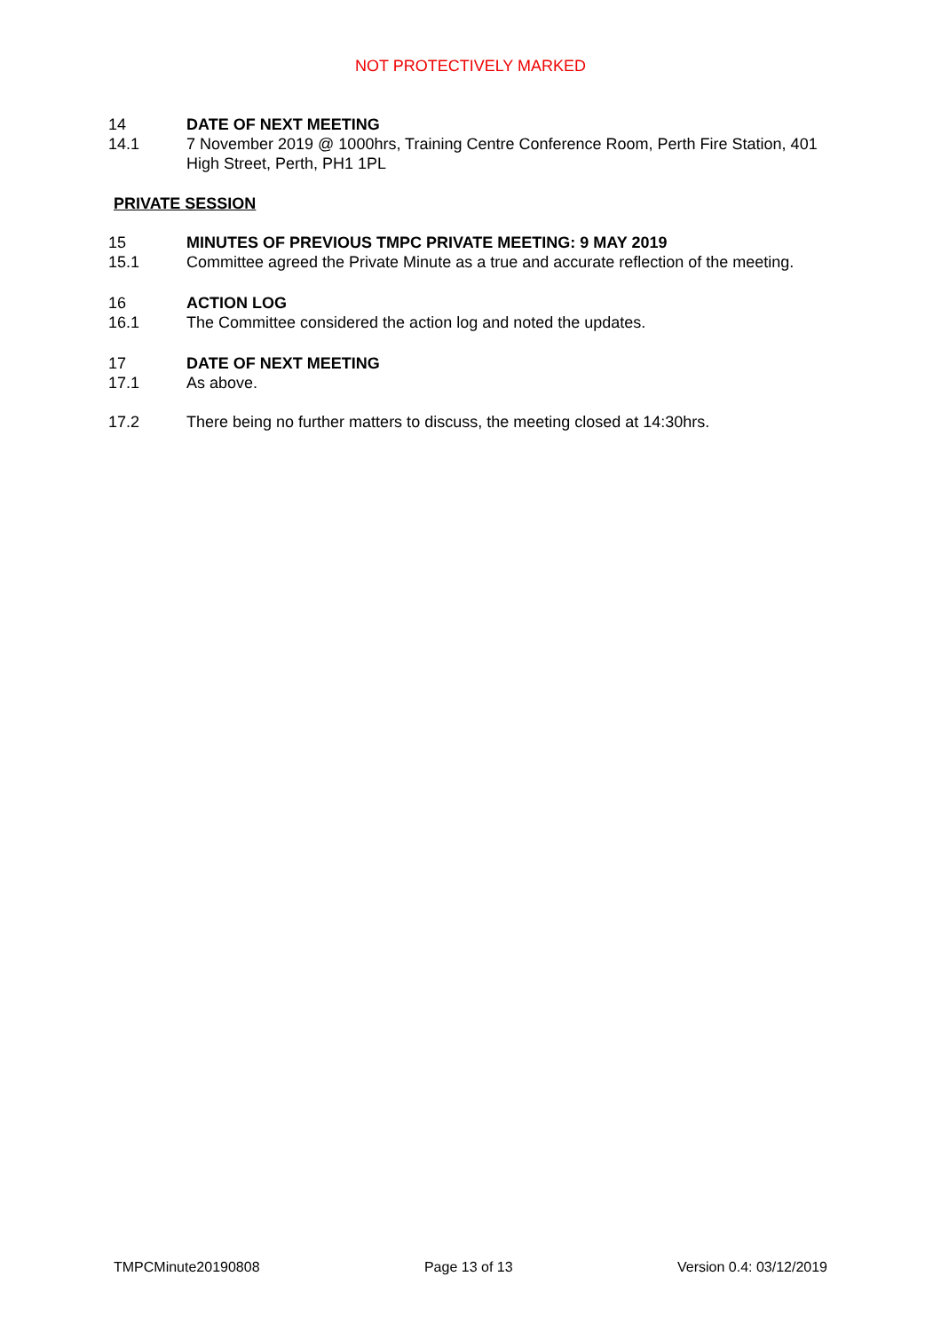NOT PROTECTIVELY MARKED
14 DATE OF NEXT MEETING
14.1 7 November 2019 @ 1000hrs, Training Centre Conference Room, Perth Fire Station, 401 High Street, Perth, PH1 1PL
PRIVATE SESSION
15 MINUTES OF PREVIOUS TMPC PRIVATE MEETING: 9 MAY 2019
15.1 Committee agreed the Private Minute as a true and accurate reflection of the meeting.
16 ACTION LOG
16.1 The Committee considered the action log and noted the updates.
17 DATE OF NEXT MEETING
17.1 As above.
17.2 There being no further matters to discuss, the meeting closed at 14:30hrs.
TMPCMinute20190808 Page 13 of 13 Version 0.4: 03/12/2019